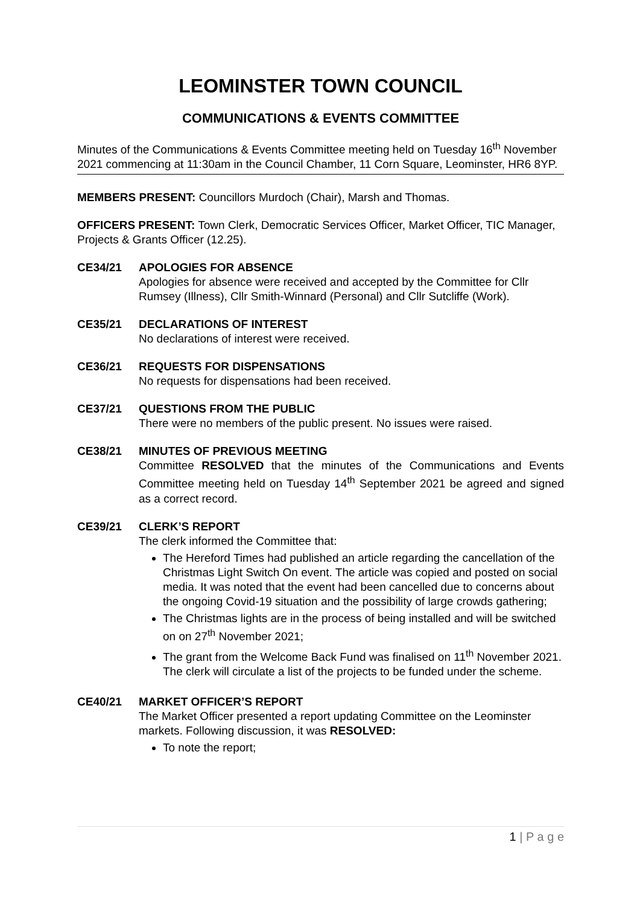LEOMINSTER TOWN COUNCIL
COMMUNICATIONS & EVENTS COMMITTEE
Minutes of the Communications & Events Committee meeting held on Tuesday 16<sup>th</sup> November 2021 commencing at 11:30am in the Council Chamber, 11 Corn Square, Leominster, HR6 8YP.
MEMBERS PRESENT: Councillors Murdoch (Chair), Marsh and Thomas.
OFFICERS PRESENT: Town Clerk, Democratic Services Officer, Market Officer, TIC Manager, Projects & Grants Officer (12.25).
CE34/21 APOLOGIES FOR ABSENCE
Apologies for absence were received and accepted by the Committee for Cllr Rumsey (Illness), Cllr Smith-Winnard (Personal) and Cllr Sutcliffe (Work).
CE35/21 DECLARATIONS OF INTEREST
No declarations of interest were received.
CE36/21 REQUESTS FOR DISPENSATIONS
No requests for dispensations had been received.
CE37/21 QUESTIONS FROM THE PUBLIC
There were no members of the public present. No issues were raised.
CE38/21 MINUTES OF PREVIOUS MEETING
Committee RESOLVED that the minutes of the Communications and Events Committee meeting held on Tuesday 14<sup>th</sup> September 2021 be agreed and signed as a correct record.
CE39/21 CLERK’S REPORT
The clerk informed the Committee that:
The Hereford Times had published an article regarding the cancellation of the Christmas Light Switch On event. The article was copied and posted on social media. It was noted that the event had been cancelled due to concerns about the ongoing Covid-19 situation and the possibility of large crowds gathering;
The Christmas lights are in the process of being installed and will be switched on on 27<sup>th</sup> November 2021;
The grant from the Welcome Back Fund was finalised on 11<sup>th</sup> November 2021. The clerk will circulate a list of the projects to be funded under the scheme.
CE40/21 MARKET OFFICER’S REPORT
The Market Officer presented a report updating Committee on the Leominster markets. Following discussion, it was RESOLVED:
To note the report;
1 | P a g e